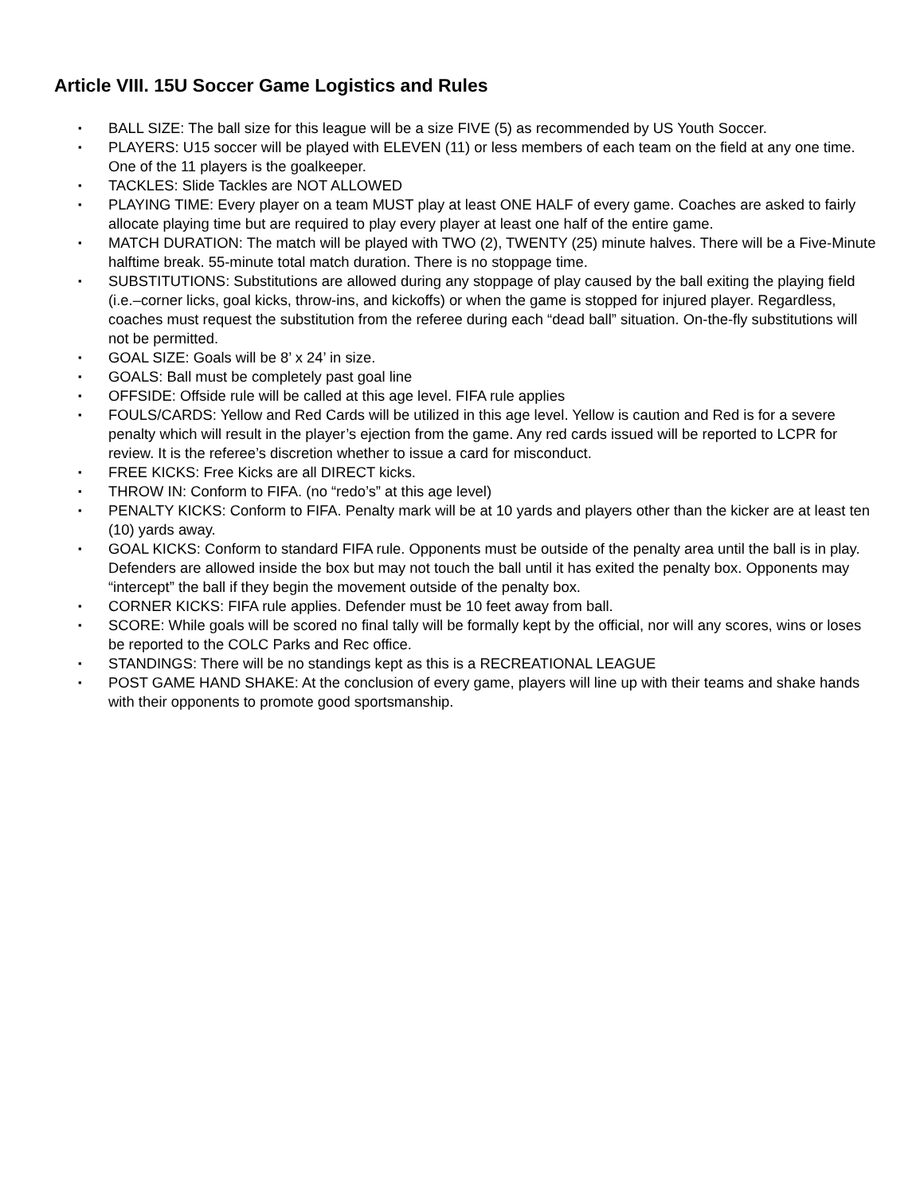Article VIII. 15U Soccer Game Logistics and Rules
▪ BALL SIZE: The ball size for this league will be a size FIVE (5) as recommended by US Youth Soccer.
▪ PLAYERS: U15 soccer will be played with ELEVEN (11) or less members of each team on the field at any one time. One of the 11 players is the goalkeeper.
▪ TACKLES: Slide Tackles are NOT ALLOWED
▪ PLAYING TIME: Every player on a team MUST play at least ONE HALF of every game. Coaches are asked to fairly allocate playing time but are required to play every player at least one half of the entire game.
▪ MATCH DURATION: The match will be played with TWO (2), TWENTY (25) minute halves. There will be a Five-Minute halftime break. 55-minute total match duration. There is no stoppage time.
▪ SUBSTITUTIONS: Substitutions are allowed during any stoppage of play caused by the ball exiting the playing field (i.e.–corner licks, goal kicks, throw-ins, and kickoffs) or when the game is stopped for injured player. Regardless, coaches must request the substitution from the referee during each “dead ball” situation. On-the-fly substitutions will not be permitted.
▪ GOAL SIZE: Goals will be 8’ x 24’ in size.
▪ GOALS: Ball must be completely past goal line
▪ OFFSIDE: Offside rule will be called at this age level. FIFA rule applies
▪ FOULS/CARDS: Yellow and Red Cards will be utilized in this age level. Yellow is caution and Red is for a severe penalty which will result in the player’s ejection from the game. Any red cards issued will be reported to LCPR for review. It is the referee’s discretion whether to issue a card for misconduct.
▪ FREE KICKS: Free Kicks are all DIRECT kicks.
▪ THROW IN: Conform to FIFA. (no “redo’s” at this age level)
▪ PENALTY KICKS: Conform to FIFA. Penalty mark will be at 10 yards and players other than the kicker are at least ten (10) yards away.
▪ GOAL KICKS: Conform to standard FIFA rule. Opponents must be outside of the penalty area until the ball is in play. Defenders are allowed inside the box but may not touch the ball until it has exited the penalty box. Opponents may “intercept” the ball if they begin the movement outside of the penalty box.
▪ CORNER KICKS: FIFA rule applies. Defender must be 10 feet away from ball.
▪ SCORE: While goals will be scored no final tally will be formally kept by the official, nor will any scores, wins or loses be reported to the COLC Parks and Rec office.
▪ STANDINGS: There will be no standings kept as this is a RECREATIONAL LEAGUE
▪ POST GAME HAND SHAKE: At the conclusion of every game, players will line up with their teams and shake hands with their opponents to promote good sportsmanship.